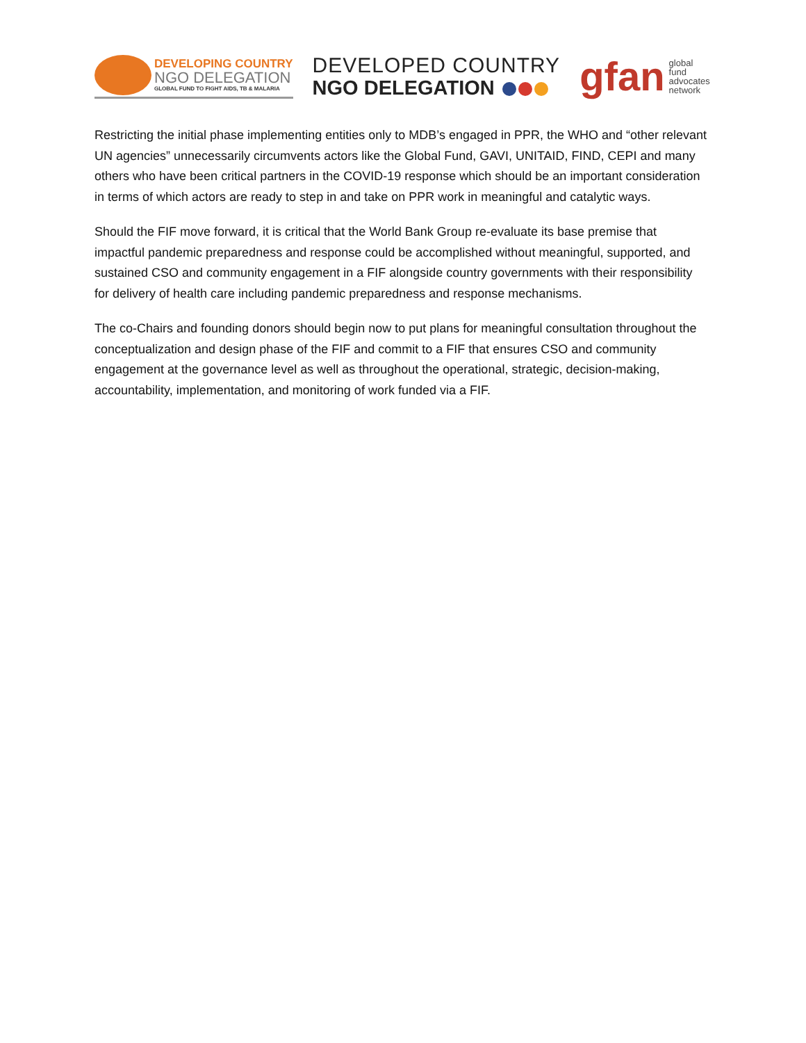DEVELOPING COUNTRY
NGO DELEGATION
GLOBAL FUND TO FIGHT AIDS, TB & MALARIA
DEVELOPED COUNTRY
NGO DELEGATION
gfan
global
fund
advocates
network
Restricting the initial phase implementing entities only to MDB’s engaged in PPR, the WHO and “other relevant UN agencies” unnecessarily circumvents actors like the Global Fund, GAVI, UNITAID, FIND, CEPI and many others who have been critical partners in the COVID-19 response which should be an important consideration in terms of which actors are ready to step in and take on PPR work in meaningful and catalytic ways.
Should the FIF move forward, it is critical that the World Bank Group re-evaluate its base premise that impactful pandemic preparedness and response could be accomplished without meaningful, supported, and sustained CSO and community engagement in a FIF alongside country governments with their responsibility for delivery of health care including pandemic preparedness and response mechanisms.
The co-Chairs and founding donors should begin now to put plans for meaningful consultation throughout the conceptualization and design phase of the FIF and commit to a FIF that ensures CSO and community engagement at the governance level as well as throughout the operational, strategic, decision-making, accountability, implementation, and monitoring of work funded via a FIF.